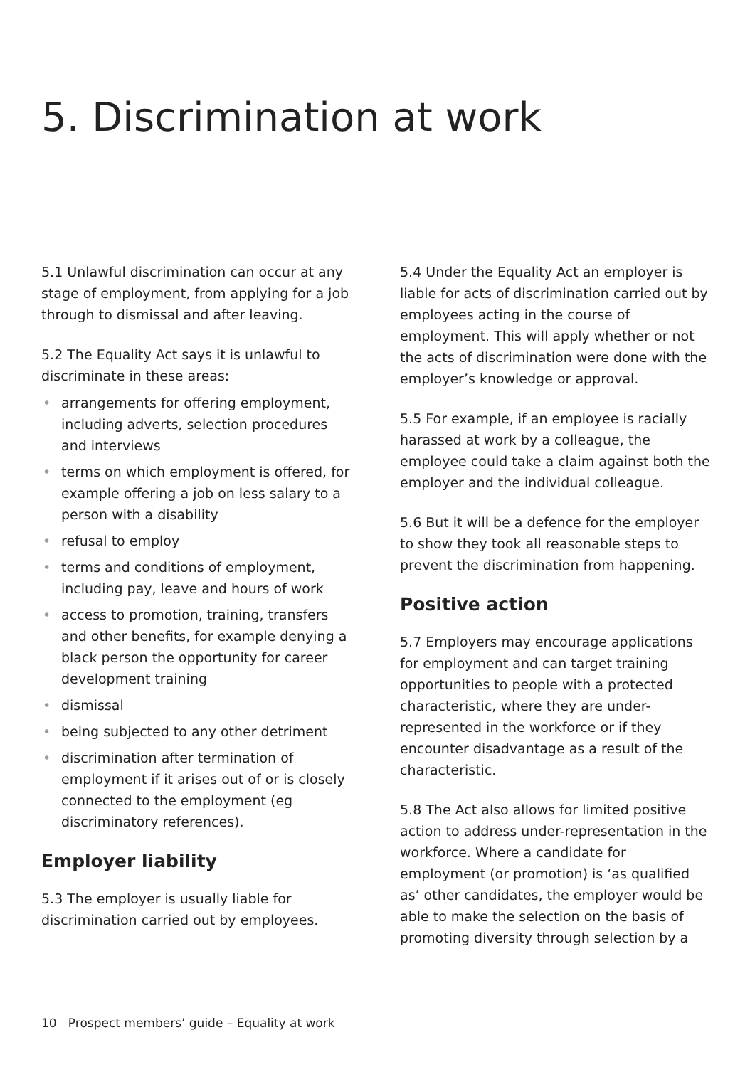5. Discrimination at work
5.1 Unlawful discrimination can occur at any stage of employment, from applying for a job through to dismissal and after leaving.
5.2 The Equality Act says it is unlawful to discriminate in these areas:
• arrangements for offering employment, including adverts, selection procedures and interviews
• terms on which employment is offered, for example offering a job on less salary to a person with a disability
• refusal to employ
• terms and conditions of employment, including pay, leave and hours of work
• access to promotion, training, transfers and other benefits, for example denying a black person the opportunity for career development training
• dismissal
• being subjected to any other detriment
• discrimination after termination of employment if it arises out of or is closely connected to the employment (eg discriminatory references).
Employer liability
5.3 The employer is usually liable for discrimination carried out by employees.
5.4 Under the Equality Act an employer is liable for acts of discrimination carried out by employees acting in the course of employment. This will apply whether or not the acts of discrimination were done with the employer’s knowledge or approval.
5.5 For example, if an employee is racially harassed at work by a colleague, the employee could take a claim against both the employer and the individual colleague.
5.6 But it will be a defence for the employer to show they took all reasonable steps to prevent the discrimination from happening.
Positive action
5.7 Employers may encourage applications for employment and can target training opportunities to people with a protected characteristic, where they are under-represented in the workforce or if they encounter disadvantage as a result of the characteristic.
5.8 The Act also allows for limited positive action to address under-representation in the workforce. Where a candidate for employment (or promotion) is ‘as qualified as’ other candidates, the employer would be able to make the selection on the basis of promoting diversity through selection by a
10 Prospect members’ guide – Equality at work